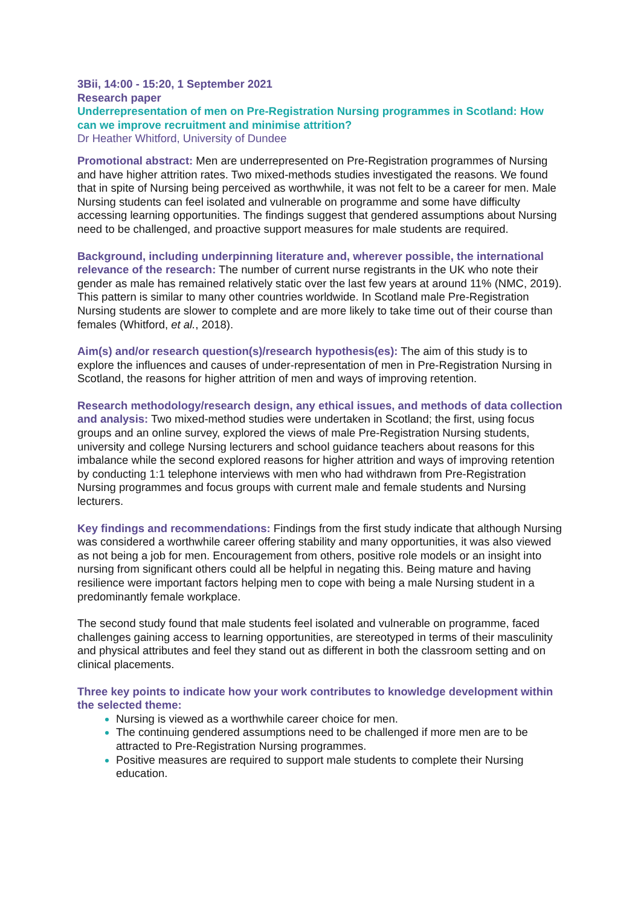3Bii, 14:00 - 15:20, 1 September 2021
Research paper
Underrepresentation of men on Pre-Registration Nursing programmes in Scotland: How can we improve recruitment and minimise attrition?
Dr Heather Whitford, University of Dundee
Promotional abstract: Men are underrepresented on Pre-Registration programmes of Nursing and have higher attrition rates. Two mixed-methods studies investigated the reasons. We found that in spite of Nursing being perceived as worthwhile, it was not felt to be a career for men. Male Nursing students can feel isolated and vulnerable on programme and some have difficulty accessing learning opportunities. The findings suggest that gendered assumptions about Nursing need to be challenged, and proactive support measures for male students are required.
Background, including underpinning literature and, wherever possible, the international relevance of the research: The number of current nurse registrants in the UK who note their gender as male has remained relatively static over the last few years at around 11% (NMC, 2019). This pattern is similar to many other countries worldwide. In Scotland male Pre-Registration Nursing students are slower to complete and are more likely to take time out of their course than females (Whitford, et al., 2018).
Aim(s) and/or research question(s)/research hypothesis(es): The aim of this study is to explore the influences and causes of under-representation of men in Pre-Registration Nursing in Scotland, the reasons for higher attrition of men and ways of improving retention.
Research methodology/research design, any ethical issues, and methods of data collection and analysis: Two mixed-method studies were undertaken in Scotland; the first, using focus groups and an online survey, explored the views of male Pre-Registration Nursing students, university and college Nursing lecturers and school guidance teachers about reasons for this imbalance while the second explored reasons for higher attrition and ways of improving retention by conducting 1:1 telephone interviews with men who had withdrawn from Pre-Registration Nursing programmes and focus groups with current male and female students and Nursing lecturers.
Key findings and recommendations: Findings from the first study indicate that although Nursing was considered a worthwhile career offering stability and many opportunities, it was also viewed as not being a job for men. Encouragement from others, positive role models or an insight into nursing from significant others could all be helpful in negating this. Being mature and having resilience were important factors helping men to cope with being a male Nursing student in a predominantly female workplace.
The second study found that male students feel isolated and vulnerable on programme, faced challenges gaining access to learning opportunities, are stereotyped in terms of their masculinity and physical attributes and feel they stand out as different in both the classroom setting and on clinical placements.
Three key points to indicate how your work contributes to knowledge development within the selected theme:
Nursing is viewed as a worthwhile career choice for men.
The continuing gendered assumptions need to be challenged if more men are to be attracted to Pre-Registration Nursing programmes.
Positive measures are required to support male students to complete their Nursing education.